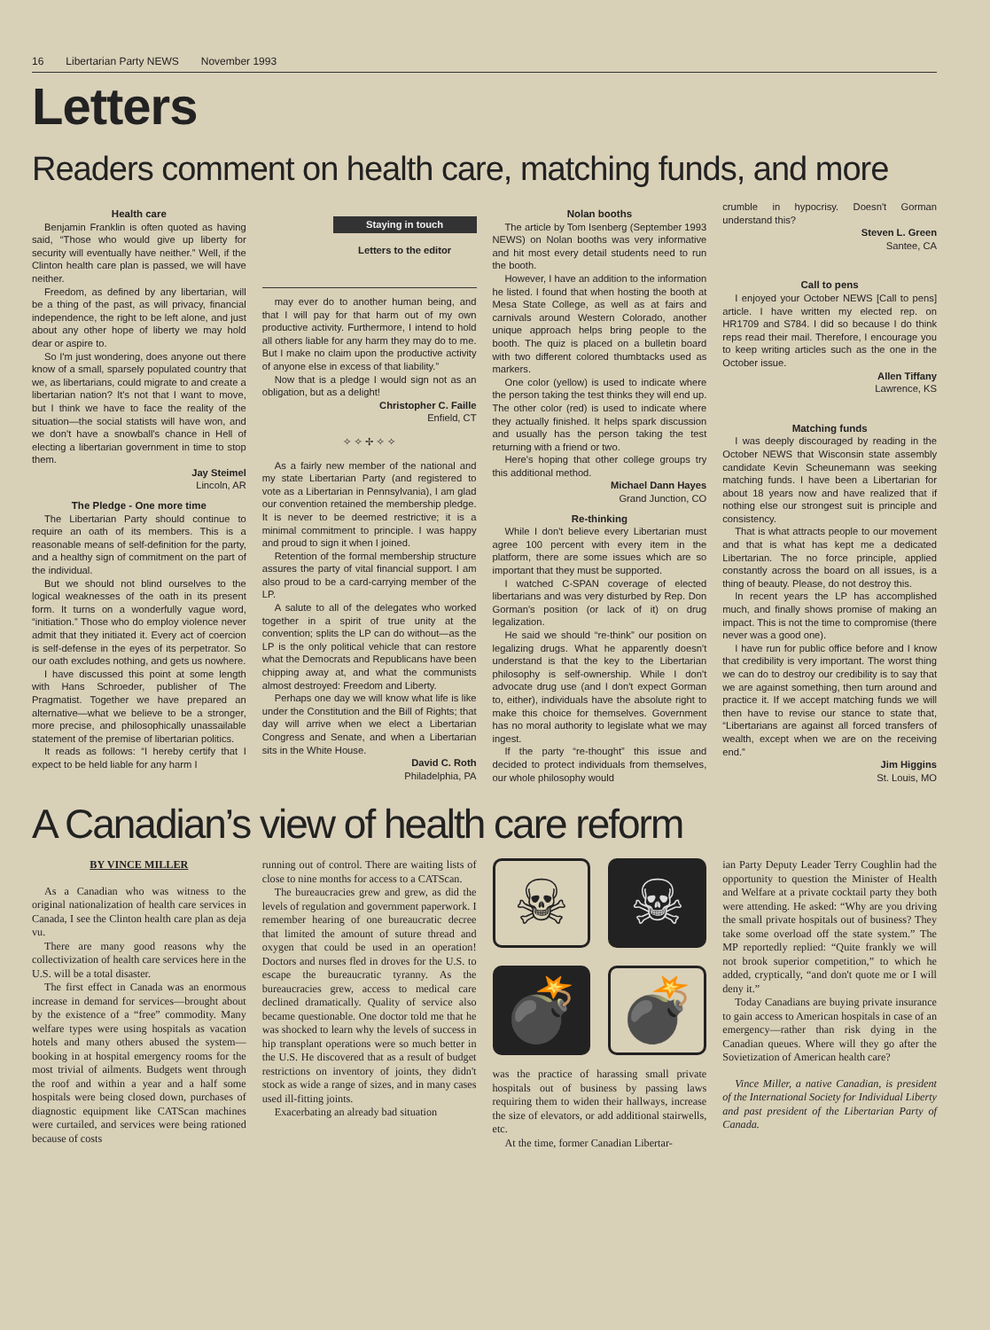16 Libertarian Party NEWS November 1993
Letters
Readers comment on health care, matching funds, and more
Health care
Benjamin Franklin is often quoted as having said, “Those who would give up liberty for security will eventually have neither.” Well, if the Clinton health care plan is passed, we will have neither.
Freedom, as defined by any libertarian, will be a thing of the past, as will privacy, financial independence, the right to be left alone, and just about any other hope of liberty we may hold dear or aspire to.
So I'm just wondering, does anyone out there know of a small, sparsely populated country that we, as libertarians, could migrate to and create a libertarian nation? It's not that I want to move, but I think we have to face the reality of the situation—the social statists will have won, and we don't have a snowball's chance in Hell of electing a libertarian government in time to stop them.
Jay Steimel
Lincoln, AR
The Pledge - One more time
The Libertarian Party should continue to require an oath of its members. This is a reasonable means of self-definition for the party, and a healthy sign of commitment on the part of the individual.
But we should not blind ourselves to the logical weaknesses of the oath in its present form. It turns on a wonderfully vague word, “initiation.” Those who do employ violence never admit that they initiated it. Every act of coercion is self-defense in the eyes of its perpetrator. So our oath excludes nothing, and gets us nowhere.
I have discussed this point at some length with Hans Schroeder, publisher of The Pragmatist. Together we have prepared an alternative—what we believe to be a stronger, more precise, and philosophically unassailable statement of the premise of libertarian politics.
It reads as follows: “I hereby certify that I expect to be held liable for any harm I
Staying in touch
Letters to the editor
may ever do to another human being, and that I will pay for that harm out of my own productive activity. Furthermore, I intend to hold all others liable for any harm they may do to me. But I make no claim upon the productive activity of anyone else in excess of that liability.”
Now that is a pledge I would sign not as an obligation, but as a delight!
Christopher C. Faille
Enfield, CT
✧ ✧ ✢ ✧ ✧
As a fairly new member of the national and my state Libertarian Party (and registered to vote as a Libertarian in Pennsylvania), I am glad our convention retained the membership pledge. It is never to be deemed restrictive; it is a minimal commitment to principle. I was happy and proud to sign it when I joined.
Retention of the formal membership structure assures the party of vital financial support. I am also proud to be a card-carrying member of the LP.
A salute to all of the delegates who worked together in a spirit of true unity at the convention; splits the LP can do without—as the LP is the only political vehicle that can restore what the Democrats and Republicans have been chipping away at, and what the communists almost destroyed: Freedom and Liberty.
Perhaps one day we will know what life is like under the Constitution and the Bill of Rights; that day will arrive when we elect a Libertarian Congress and Senate, and when a Libertarian sits in the White House.
David C. Roth
Philadelphia, PA
Nolan booths
The article by Tom Isenberg (September 1993 NEWS) on Nolan booths was very informative and hit most every detail students need to run the booth.
However, I have an addition to the information he listed. I found that when hosting the booth at Mesa State College, as well as at fairs and carnivals around Western Colorado, another unique approach helps bring people to the booth. The quiz is placed on a bulletin board with two different colored thumbtacks used as markers.
One color (yellow) is used to indicate where the person taking the test thinks they will end up. The other color (red) is used to indicate where they actually finished. It helps spark discussion and usually has the person taking the test returning with a friend or two.
Here's hoping that other college groups try this additional method.
Michael Dann Hayes
Grand Junction, CO
Re-thinking
While I don't believe every Libertarian must agree 100 percent with every item in the platform, there are some issues which are so important that they must be supported.
I watched C-SPAN coverage of elected libertarians and was very disturbed by Rep. Don Gorman's position (or lack of it) on drug legalization.
He said we should “re-think” our position on legalizing drugs. What he apparently doesn't understand is that the key to the Libertarian philosophy is self-ownership. While I don't advocate drug use (and I don't expect Gorman to, either), individuals have the absolute right to make this choice for themselves. Government has no moral authority to legislate what we may ingest.
If the party “re-thought” this issue and decided to protect individuals from themselves, our whole philosophy would
crumble in hypocrisy. Doesn't Gorman understand this?
Steven L. Green
Santee, CA
Call to pens
I enjoyed your October NEWS [Call to pens] article. I have written my elected rep. on HR1709 and S784. I did so because I do think reps read their mail. Therefore, I encourage you to keep writing articles such as the one in the October issue.
Allen Tiffany
Lawrence, KS
Matching funds
I was deeply discouraged by reading in the October NEWS that Wisconsin state assembly candidate Kevin Scheunemann was seeking matching funds. I have been a Libertarian for about 18 years now and have realized that if nothing else our strongest suit is principle and consistency.
That is what attracts people to our movement and that is what has kept me a dedicated Libertarian. The no force principle, applied constantly across the board on all issues, is a thing of beauty. Please, do not destroy this.
In recent years the LP has accomplished much, and finally shows promise of making an impact. This is not the time to compromise (there never was a good one).
I have run for public office before and I know that credibility is very important. The worst thing we can do to destroy our credibility is to say that we are against something, then turn around and practice it. If we accept matching funds we will then have to revise our stance to state that, “Libertarians are against all forced transfers of wealth, except when we are on the receiving end.”
Jim Higgins
St. Louis, MO
A Canadian’s view of health care reform
BY VINCE MILLER
As a Canadian who was witness to the original nationalization of health care services in Canada, I see the Clinton health care plan as deja vu.
There are many good reasons why the collectivization of health care services here in the U.S. will be a total disaster.
The first effect in Canada was an enormous increase in demand for services—brought about by the existence of a “free” commodity. Many welfare types were using hospitals as vacation hotels and many others abused the system—booking in at hospital emergency rooms for the most trivial of ailments. Budgets went through the roof and within a year and a half some hospitals were being closed down, purchases of diagnostic equipment like CATScan machines were curtailed, and services were being rationed because of costs
running out of control. There are waiting lists of close to nine months for access to a CATScan.
The bureaucracies grew and grew, as did the levels of regulation and government paperwork. I remember hearing of one bureaucratic decree that limited the amount of suture thread and oxygen that could be used in an operation! Doctors and nurses fled in droves for the U.S. to escape the bureaucratic tyranny. As the bureaucracies grew, access to medical care declined dramatically. Quality of service also became questionable. One doctor told me that he was shocked to learn why the levels of success in hip transplant operations were so much better in the U.S. He discovered that as a result of budget restrictions on inventory of joints, they didn't stock as wide a range of sizes, and in many cases used ill-fitting joints.
Exacerbating an already bad situation
☠
☠
💣
💣
was the practice of harassing small private hospitals out of business by passing laws requiring them to widen their hallways, increase the size of elevators, or add additional stairwells, etc.
At the time, former Canadian Libertar-
ian Party Deputy Leader Terry Coughlin had the opportunity to question the Minister of Health and Welfare at a private cocktail party they both were attending. He asked: “Why are you driving the small private hospitals out of business? They take some overload off the state system.” The MP reportedly replied: “Quite frankly we will not brook superior competition,” to which he added, cryptically, “and don't quote me or I will deny it.”
Today Canadians are buying private insurance to gain access to American hospitals in case of an emergency—rather than risk dying in the Canadian queues. Where will they go after the Sovietization of American health care?
Vince Miller, a native Canadian, is president of the International Society for Individual Liberty and past president of the Libertarian Party of Canada.